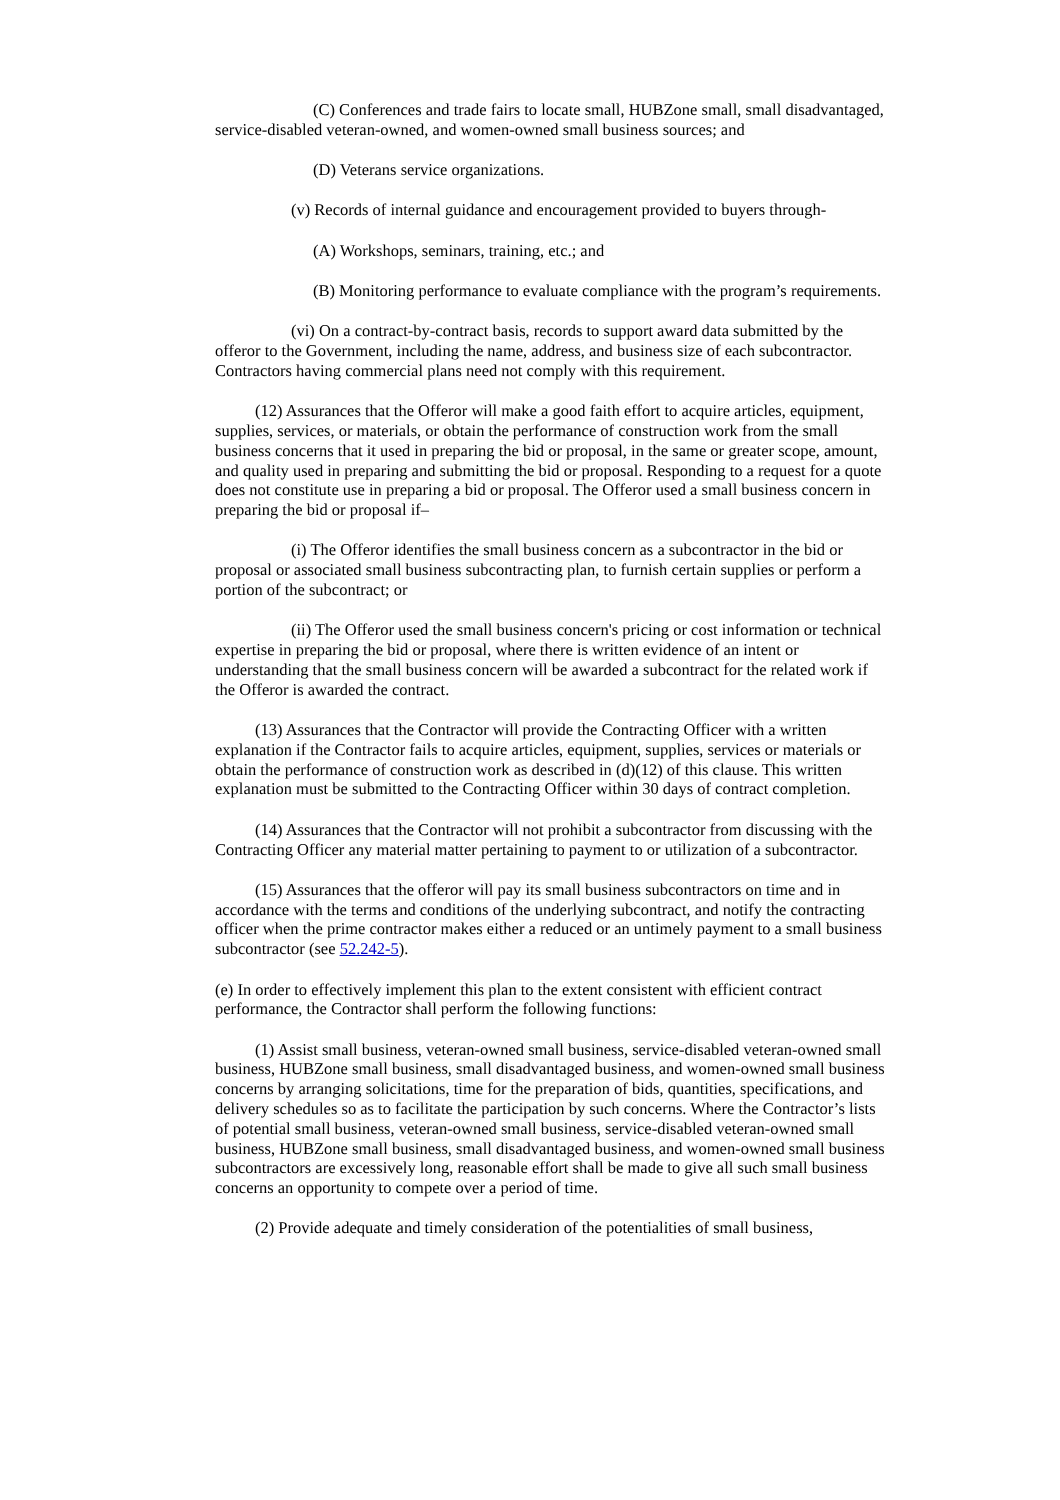(C) Conferences and trade fairs to locate small, HUBZone small, small disadvantaged, service-disabled veteran-owned, and women-owned small business sources; and
(D) Veterans service organizations.
(v) Records of internal guidance and encouragement provided to buyers through-
(A) Workshops, seminars, training, etc.; and
(B) Monitoring performance to evaluate compliance with the program’s requirements.
(vi) On a contract-by-contract basis, records to support award data submitted by the offeror to the Government, including the name, address, and business size of each subcontractor. Contractors having commercial plans need not comply with this requirement.
(12) Assurances that the Offeror will make a good faith effort to acquire articles, equipment, supplies, services, or materials, or obtain the performance of construction work from the small business concerns that it used in preparing the bid or proposal, in the same or greater scope, amount, and quality used in preparing and submitting the bid or proposal. Responding to a request for a quote does not constitute use in preparing a bid or proposal. The Offeror used a small business concern in preparing the bid or proposal if–
(i) The Offeror identifies the small business concern as a subcontractor in the bid or proposal or associated small business subcontracting plan, to furnish certain supplies or perform a portion of the subcontract; or
(ii) The Offeror used the small business concern's pricing or cost information or technical expertise in preparing the bid or proposal, where there is written evidence of an intent or understanding that the small business concern will be awarded a subcontract for the related work if the Offeror is awarded the contract.
(13) Assurances that the Contractor will provide the Contracting Officer with a written explanation if the Contractor fails to acquire articles, equipment, supplies, services or materials or obtain the performance of construction work as described in (d)(12) of this clause. This written explanation must be submitted to the Contracting Officer within 30 days of contract completion.
(14) Assurances that the Contractor will not prohibit a subcontractor from discussing with the Contracting Officer any material matter pertaining to payment to or utilization of a subcontractor.
(15) Assurances that the offeror will pay its small business subcontractors on time and in accordance with the terms and conditions of the underlying subcontract, and notify the contracting officer when the prime contractor makes either a reduced or an untimely payment to a small business subcontractor (see 52.242-5).
(e) In order to effectively implement this plan to the extent consistent with efficient contract performance, the Contractor shall perform the following functions:
(1) Assist small business, veteran-owned small business, service-disabled veteran-owned small business, HUBZone small business, small disadvantaged business, and women-owned small business concerns by arranging solicitations, time for the preparation of bids, quantities, specifications, and delivery schedules so as to facilitate the participation by such concerns. Where the Contractor’s lists of potential small business, veteran-owned small business, service-disabled veteran-owned small business, HUBZone small business, small disadvantaged business, and women-owned small business subcontractors are excessively long, reasonable effort shall be made to give all such small business concerns an opportunity to compete over a period of time.
(2) Provide adequate and timely consideration of the potentialities of small business,